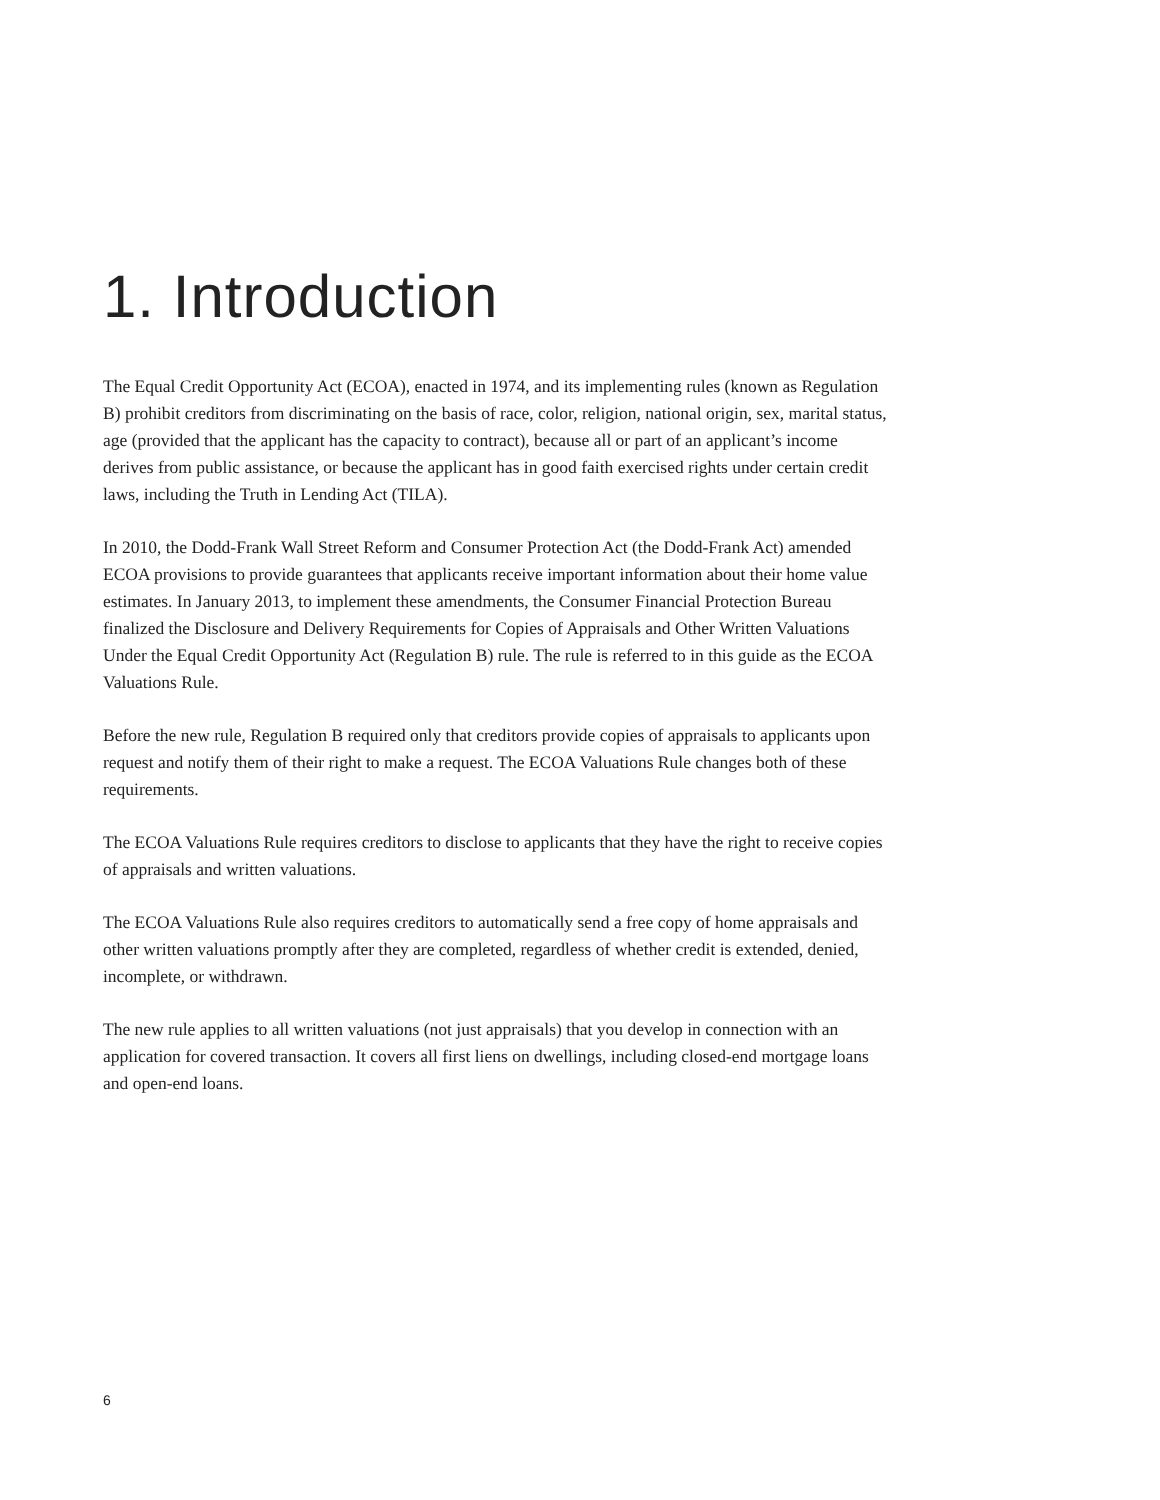1. Introduction
The Equal Credit Opportunity Act (ECOA), enacted in 1974, and its implementing rules (known as Regulation B) prohibit creditors from discriminating on the basis of race, color, religion, national origin, sex, marital status, age (provided that the applicant has the capacity to contract), because all or part of an applicant’s income derives from public assistance, or because the applicant has in good faith exercised rights under certain credit laws, including the Truth in Lending Act (TILA).
In 2010, the Dodd-Frank Wall Street Reform and Consumer Protection Act (the Dodd-Frank Act) amended ECOA provisions to provide guarantees that applicants receive important information about their home value estimates. In January 2013, to implement these amendments, the Consumer Financial Protection Bureau finalized the Disclosure and Delivery Requirements for Copies of Appraisals and Other Written Valuations Under the Equal Credit Opportunity Act (Regulation B) rule. The rule is referred to in this guide as the ECOA Valuations Rule.
Before the new rule, Regulation B required only that creditors provide copies of appraisals to applicants upon request and notify them of their right to make a request. The ECOA Valuations Rule changes both of these requirements.
The ECOA Valuations Rule requires creditors to disclose to applicants that they have the right to receive copies of appraisals and written valuations.
The ECOA Valuations Rule also requires creditors to automatically send a free copy of home appraisals and other written valuations promptly after they are completed, regardless of whether credit is extended, denied, incomplete, or withdrawn.
The new rule applies to all written valuations (not just appraisals) that you develop in connection with an application for covered transaction. It covers all first liens on dwellings, including closed-end mortgage loans and open-end loans.
6